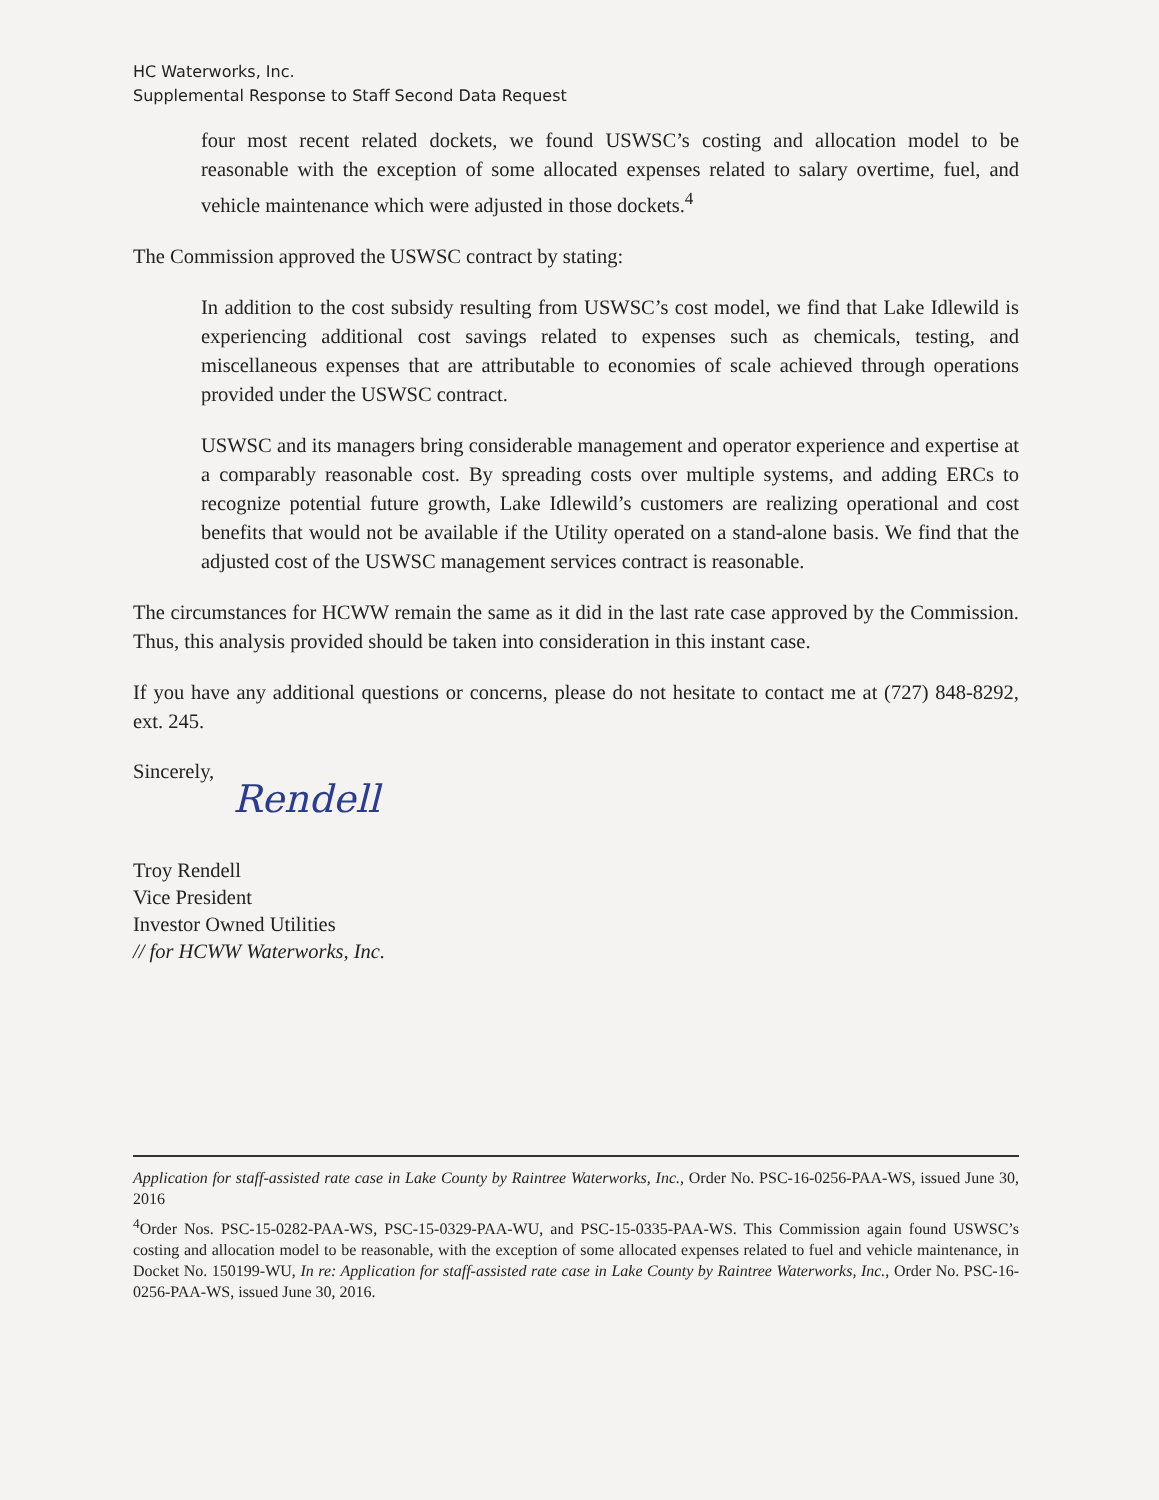HC Waterworks, Inc.
Supplemental Response to Staff Second Data Request
four most recent related dockets, we found USWSC’s costing and allocation model to be reasonable with the exception of some allocated expenses related to salary overtime, fuel, and vehicle maintenance which were adjusted in those dockets.<sup>4</sup>
The Commission approved the USWSC contract by stating:
In addition to the cost subsidy resulting from USWSC’s cost model, we find that Lake Idlewild is experiencing additional cost savings related to expenses such as chemicals, testing, and miscellaneous expenses that are attributable to economies of scale achieved through operations provided under the USWSC contract.
USWSC and its managers bring considerable management and operator experience and expertise at a comparably reasonable cost. By spreading costs over multiple systems, and adding ERCs to recognize potential future growth, Lake Idlewild’s customers are realizing operational and cost benefits that would not be available if the Utility operated on a stand-alone basis. We find that the adjusted cost of the USWSC management services contract is reasonable.
The circumstances for HCWW remain the same as it did in the last rate case approved by the Commission. Thus, this analysis provided should be taken into consideration in this instant case.
If you have any additional questions or concerns, please do not hesitate to contact me at (727) 848-8292, ext. 245.
Sincerely,
Rendell
Troy Rendell
Vice President
Investor Owned Utilities
// for HCWW Waterworks, Inc.
Application for staff-assisted rate case in Lake County by Raintree Waterworks, Inc., Order No. PSC-16-0256-PAA-WS, issued June 30, 2016
<sup>4</sup> Order Nos. PSC-15-0282-PAA-WS, PSC-15-0329-PAA-WU, and PSC-15-0335-PAA-WS. This Commission again found USWSC’s costing and allocation model to be reasonable, with the exception of some allocated expenses related to fuel and vehicle maintenance, in Docket No. 150199-WU, In re: Application for staff-assisted rate case in Lake County by Raintree Waterworks, Inc., Order No. PSC-16-0256-PAA-WS, issued June 30, 2016.